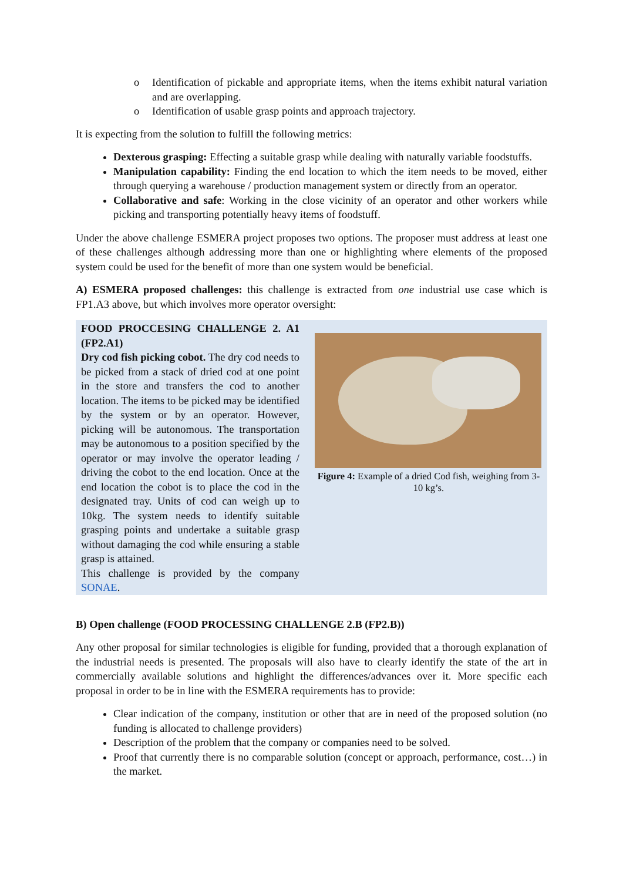o Identification of pickable and appropriate items, when the items exhibit natural variation and are overlapping.
o Identification of usable grasp points and approach trajectory.
It is expecting from the solution to fulfill the following metrics:
Dexterous grasping: Effecting a suitable grasp while dealing with naturally variable foodstuffs.
Manipulation capability: Finding the end location to which the item needs to be moved, either through querying a warehouse / production management system or directly from an operator.
Collaborative and safe: Working in the close vicinity of an operator and other workers while picking and transporting potentially heavy items of foodstuff.
Under the above challenge ESMERA project proposes two options. The proposer must address at least one of these challenges although addressing more than one or highlighting where elements of the proposed system could be used for the benefit of more than one system would be beneficial.
A) ESMERA proposed challenges: this challenge is extracted from one industrial use case which is FP1.A3 above, but which involves more operator oversight:
FOOD PROCCESING CHALLENGE 2. A1 (FP2.A1)
Dry cod fish picking cobot. The dry cod needs to be picked from a stack of dried cod at one point in the store and transfers the cod to another location. The items to be picked may be identified by the system or by an operator. However, picking will be autonomous. The transportation may be autonomous to a position specified by the operator or may involve the operator leading / driving the cobot to the end location. Once at the end location the cobot is to place the cod in the designated tray. Units of cod can weigh up to 10kg. The system needs to identify suitable grasping points and undertake a suitable grasp without damaging the cod while ensuring a stable grasp is attained.
This challenge is provided by the company SONAE.
Figure 4: Example of a dried Cod fish, weighing from 3-10 kg’s.
B) Open challenge (FOOD PROCESSING CHALLENGE 2.B (FP2.B))
Any other proposal for similar technologies is eligible for funding, provided that a thorough explanation of the industrial needs is presented. The proposals will also have to clearly identify the state of the art in commercially available solutions and highlight the differences/advances over it. More specific each proposal in order to be in line with the ESMERA requirements has to provide:
Clear indication of the company, institution or other that are in need of the proposed solution (no funding is allocated to challenge providers)
Description of the problem that the company or companies need to be solved.
Proof that currently there is no comparable solution (concept or approach, performance, cost…) in the market.